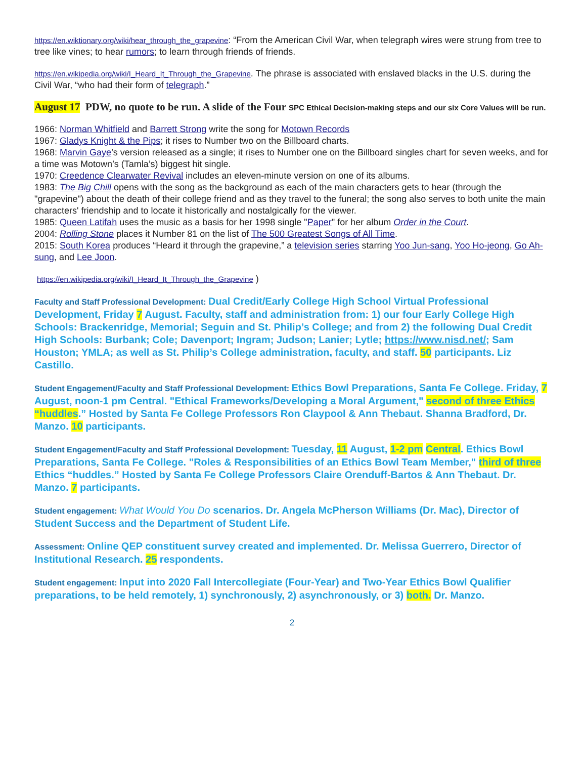https://en.wiktionary.org/wiki/hear_through_the_grapevine: “From the American Civil War, when telegraph wires were strung from tree to tree like vines; to hear rumors; to learn through friends of friends.
https://en.wikipedia.org/wiki/I_Heard_It_Through_the_Grapevine. The phrase is associated with enslaved blacks in the U.S. during the Civil War, “who had their form of telegraph.”
August 17 PDW, no quote to be run. A slide of the Four SPC Ethical Decision-making steps and our six Core Values will be run.
1966: Norman Whitfield and Barrett Strong write the song for Motown Records
1967: Gladys Knight & the Pips; it rises to Number two on the Billboard charts.
1968: Marvin Gaye’s version released as a single; it rises to Number one on the Billboard singles chart for seven weeks, and for a time was Motown’s (Tamla’s) biggest hit single.
1970: Creedence Clearwater Revival includes an eleven-minute version on one of its albums.
1983: The Big Chill opens with the song as the background as each of the main characters gets to hear (through the "grapevine") about the death of their college friend and as they travel to the funeral; the song also serves to both unite the main characters' friendship and to locate it historically and nostalgically for the viewer.
1985: Queen Latifah uses the music as a basis for her 1998 single "Paper" for her album Order in the Court.
2004: Rolling Stone places it Number 81 on the list of The 500 Greatest Songs of All Time.
2015: South Korea produces “Heard it through the grapevine,” a television series starring Yoo Jun-sang, Yoo Ho-jeong, Go Ah-sung, and Lee Joon.
https://en.wikipedia.org/wiki/I_Heard_It_Through_the_Grapevine )
Faculty and Staff Professional Development: Dual Credit/Early College High School Virtual Professional Development, Friday 7 August. Faculty, staff and administration from: 1) our four Early College High Schools: Brackenridge, Memorial; Seguin and St. Philip’s College; and from 2) the following Dual Credit High Schools: Burbank; Cole; Davenport; Ingram; Judson; Lanier; Lytle; https://www.nisd.net/; Sam Houston; YMLA; as well as St. Philip’s College administration, faculty, and staff. 50 participants. Liz Castillo.
Student Engagement/Faculty and Staff Professional Development: Ethics Bowl Preparations, Santa Fe College. Friday, 7 August, noon-1 pm Central. "Ethical Frameworks/Developing a Moral Argument," second of three Ethics “huddles.” Hosted by Santa Fe College Professors Ron Claypool & Ann Thebaut. Shanna Bradford, Dr. Manzo. 10 participants.
Student Engagement/Faculty and Staff Professional Development: Tuesday, 11 August, 1-2 pm Central. Ethics Bowl Preparations, Santa Fe College. "Roles & Responsibilities of an Ethics Bowl Team Member," third of three Ethics “huddles.” Hosted by Santa Fe College Professors Claire Orenduff-Bartos & Ann Thebaut. Dr. Manzo. 7 participants.
Student engagement: What Would You Do scenarios. Dr. Angela McPherson Williams (Dr. Mac), Director of Student Success and the Department of Student Life.
Assessment: Online QEP constituent survey created and implemented. Dr. Melissa Guerrero, Director of Institutional Research. 25 respondents.
Student engagement: Input into 2020 Fall Intercollegiate (Four-Year) and Two-Year Ethics Bowl Qualifier preparations, to be held remotely, 1) synchronously, 2) asynchronously, or 3) both. Dr. Manzo.
2